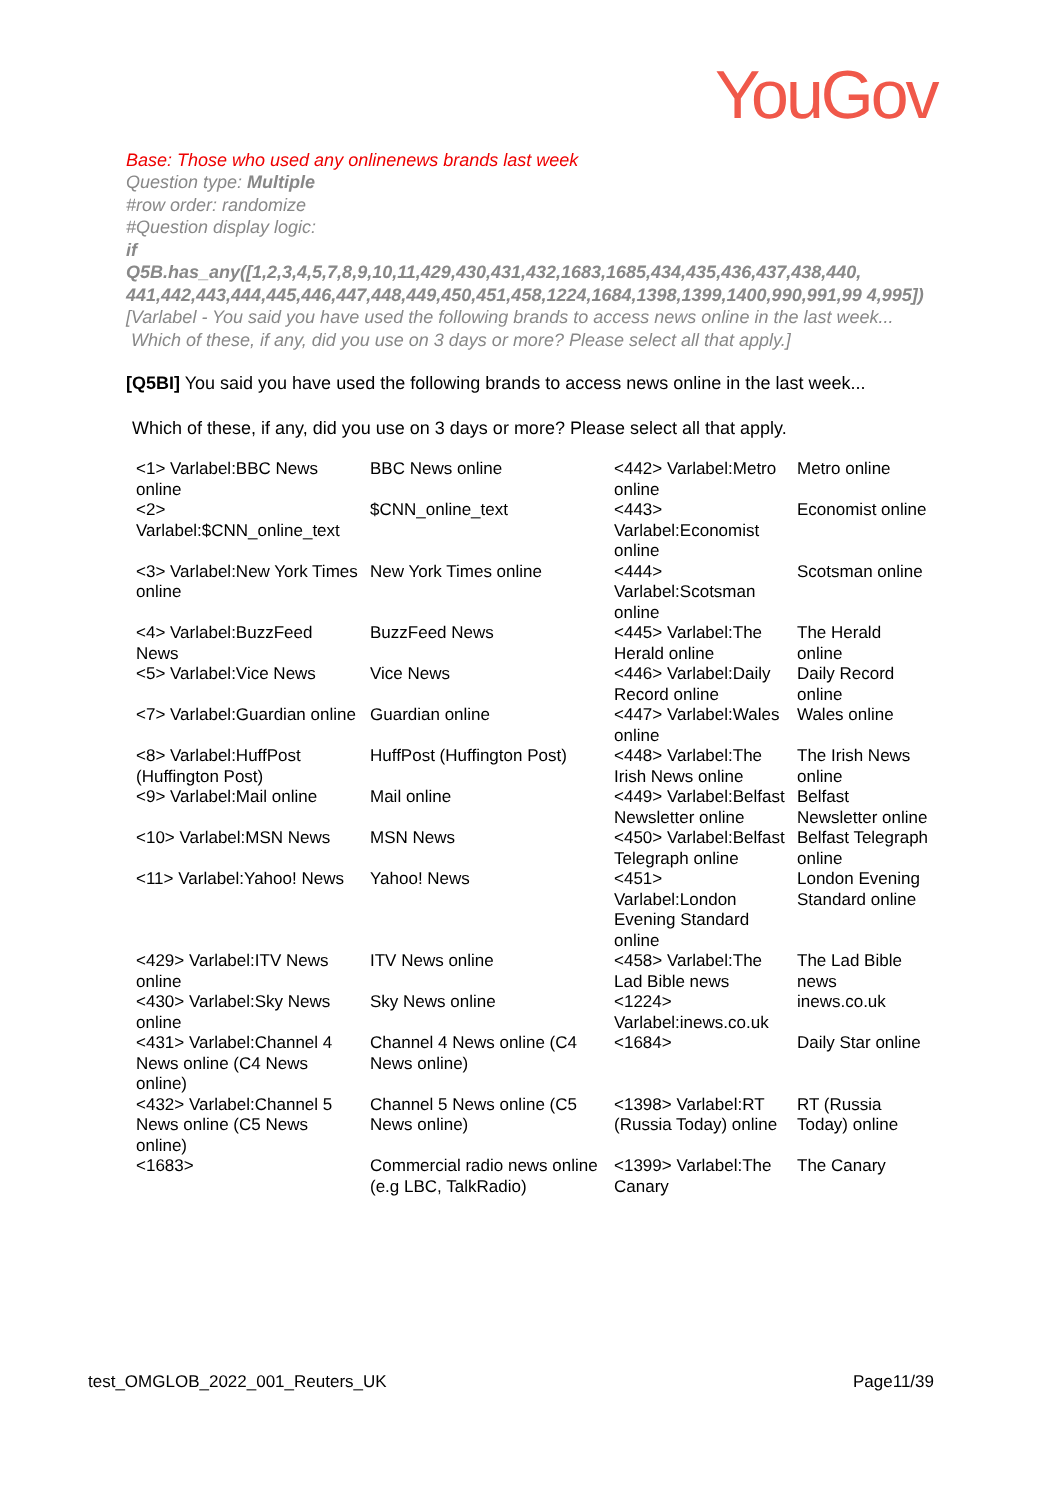YouGov
Base: Those who used any onlinenews brands last week
Question type: Multiple
#row order: randomize
#Question display logic:
if
Q5B.has_any([1,2,3,4,5,7,8,9,10,11,429,430,431,432,1683,1685,434,435,436,437,438,440, 441,442,443,444,445,446,447,448,449,450,451,458,1224,1684,1398,1399,1400,990,991,99 4,995])
[Varlabel - You said you have used the following brands to access news online in the last week...
Which of these, if any, did you use on 3 days or more? Please select all that apply.]
[Q5BI] You said you have used the following brands to access news online in the last week...
Which of these, if any, did you use on 3 days or more? Please select all that apply.
| <1> Varlabel:BBC News online | BBC News online | <442> Varlabel:Metro online | Metro online |
| <2> Varlabel:$CNN_online_text | $CNN_online_text | <443> Varlabel:Economist online | Economist online |
| <3> Varlabel:New York Times online | New York Times online | <444> Varlabel:Scotsman online | Scotsman online |
| <4> Varlabel:BuzzFeed News | BuzzFeed News | <445> Varlabel:The Herald online | The Herald online |
| <5> Varlabel:Vice News | Vice News | <446> Varlabel:Daily Record online | Daily Record online |
| <7> Varlabel:Guardian online | Guardian online | <447> Varlabel:Wales online | Wales online |
| <8> Varlabel:HuffPost (Huffington Post) | HuffPost (Huffington Post) | <448> Varlabel:The Irish News online | The Irish News online |
| <9> Varlabel:Mail online | Mail online | <449> Varlabel:Belfast Newsletter online | Belfast Newsletter online |
| <10> Varlabel:MSN News | MSN News | <450> Varlabel:Belfast Telegraph online | Belfast Telegraph online |
| <11> Varlabel:Yahoo! News | Yahoo! News | <451> Varlabel:London Evening Standard online | London Evening Standard online |
| <429> Varlabel:ITV News online | ITV News online | <458> Varlabel:The Lad Bible news | The Lad Bible news |
| <430> Varlabel:Sky News online | Sky News online | <1224> Varlabel:inews.co.uk | inews.co.uk |
| <431> Varlabel:Channel 4 News online (C4 News online) | Channel 4 News online (C4 News online) | <1684> | Daily Star online |
| <432> Varlabel:Channel 5 News online (C5 News online) | Channel 5 News online (C5 News online) | <1398> Varlabel:RT (Russia Today) online | RT (Russia Today) online |
| <1683> | Commercial radio news online (e.g LBC, TalkRadio) | <1399> Varlabel:The Canary | The Canary |
test_OMGLOB_2022_001_Reuters_UK Page11/39